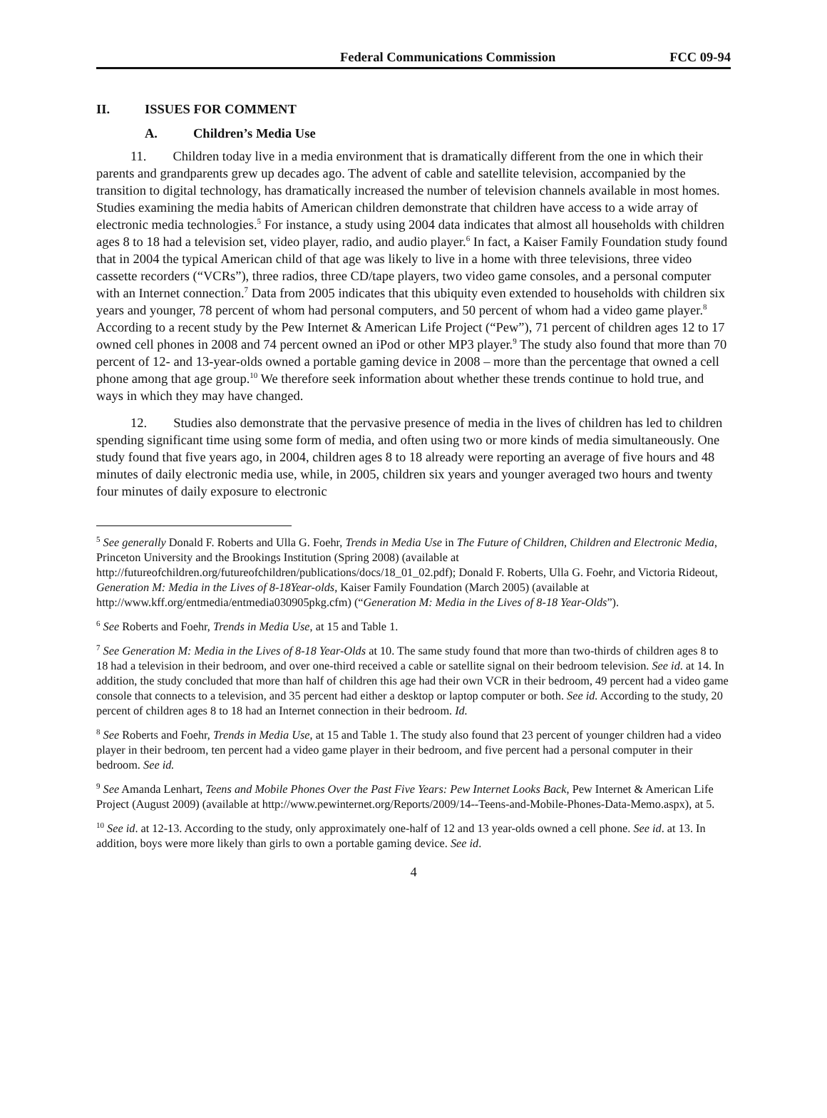Federal Communications Commission FCC 09-94
II. ISSUES FOR COMMENT
A. Children’s Media Use
11. Children today live in a media environment that is dramatically different from the one in which their parents and grandparents grew up decades ago. The advent of cable and satellite television, accompanied by the transition to digital technology, has dramatically increased the number of television channels available in most homes. Studies examining the media habits of American children demonstrate that children have access to a wide array of electronic media technologies.<sup>5</sup> For instance, a study using 2004 data indicates that almost all households with children ages 8 to 18 had a television set, video player, radio, and audio player.<sup>6</sup> In fact, a Kaiser Family Foundation study found that in 2004 the typical American child of that age was likely to live in a home with three televisions, three video cassette recorders (“VCRs”), three radios, three CD/tape players, two video game consoles, and a personal computer with an Internet connection.<sup>7</sup> Data from 2005 indicates that this ubiquity even extended to households with children six years and younger, 78 percent of whom had personal computers, and 50 percent of whom had a video game player.<sup>8</sup> According to a recent study by the Pew Internet & American Life Project (“Pew”), 71 percent of children ages 12 to 17 owned cell phones in 2008 and 74 percent owned an iPod or other MP3 player.<sup>9</sup> The study also found that more than 70 percent of 12- and 13-year-olds owned a portable gaming device in 2008 – more than the percentage that owned a cell phone among that age group.<sup>10</sup> We therefore seek information about whether these trends continue to hold true, and ways in which they may have changed.
12. Studies also demonstrate that the pervasive presence of media in the lives of children has led to children spending significant time using some form of media, and often using two or more kinds of media simultaneously. One study found that five years ago, in 2004, children ages 8 to 18 already were reporting an average of five hours and 48 minutes of daily electronic media use, while, in 2005, children six years and younger averaged two hours and twenty four minutes of daily exposure to electronic
<sup>5</sup> See generally Donald F. Roberts and Ulla G. Foehr, Trends in Media Use in The Future of Children, Children and Electronic Media, Princeton University and the Brookings Institution (Spring 2008) (available at http://futureofchildren.org/futureofchildren/publications/docs/18_01_02.pdf); Donald F. Roberts, Ulla G. Foehr, and Victoria Rideout, Generation M: Media in the Lives of 8-18Year-olds, Kaiser Family Foundation (March 2005) (available at http://www.kff.org/entmedia/entmedia030905pkg.cfm) (“Generation M: Media in the Lives of 8-18 Year-Olds”).
<sup>6</sup> See Roberts and Foehr, Trends in Media Use, at 15 and Table 1.
<sup>7</sup> See Generation M: Media in the Lives of 8-18 Year-Olds at 10. The same study found that more than two-thirds of children ages 8 to 18 had a television in their bedroom, and over one-third received a cable or satellite signal on their bedroom television. See id. at 14. In addition, the study concluded that more than half of children this age had their own VCR in their bedroom, 49 percent had a video game console that connects to a television, and 35 percent had either a desktop or laptop computer or both. See id. According to the study, 20 percent of children ages 8 to 18 had an Internet connection in their bedroom. Id.
<sup>8</sup> See Roberts and Foehr, Trends in Media Use, at 15 and Table 1. The study also found that 23 percent of younger children had a video player in their bedroom, ten percent had a video game player in their bedroom, and five percent had a personal computer in their bedroom. See id.
<sup>9</sup> See Amanda Lenhart, Teens and Mobile Phones Over the Past Five Years: Pew Internet Looks Back, Pew Internet & American Life Project (August 2009) (available at http://www.pewinternet.org/Reports/2009/14--Teens-and-Mobile-Phones-Data-Memo.aspx), at 5.
<sup>10</sup> See id. at 12-13. According to the study, only approximately one-half of 12 and 13 year-olds owned a cell phone. See id. at 13. In addition, boys were more likely than girls to own a portable gaming device. See id.
4